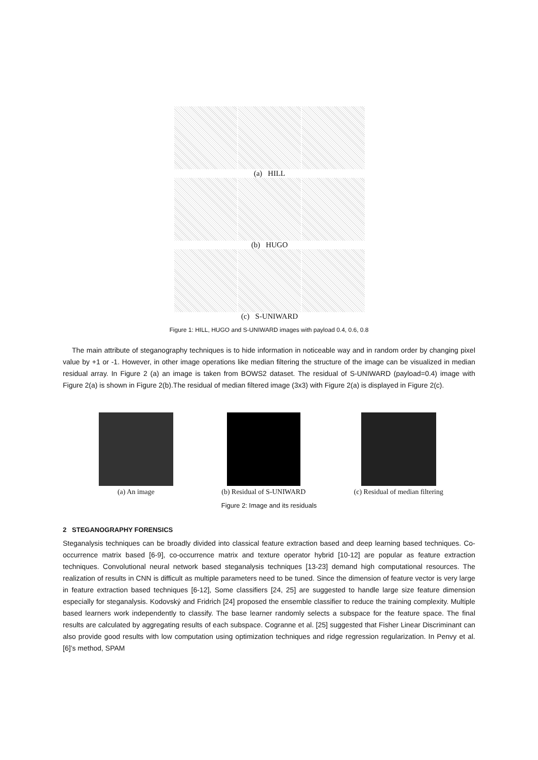(a) HILL
(b) HUGO
(c) S-UNIWARD
Figure 1: HILL, HUGO and S-UNIWARD images with payload 0.4, 0.6, 0.8
The main attribute of steganography techniques is to hide information in noticeable way and in random order by changing pixel value by +1 or -1. However, in other image operations like median filtering the structure of the image can be visualized in median residual array. In Figure 2 (a) an image is taken from BOWS2 dataset. The residual of S-UNIWARD (payload=0.4) image with Figure 2(a) is shown in Figure 2(b).The residual of median filtered image (3x3) with Figure 2(a) is displayed in Figure 2(c).
(a) An image (b) Residual of S-UNIWARD (c) Residual of median filtering
Figure 2: Image and its residuals
2 STEGANOGRAPHY FORENSICS
Steganalysis techniques can be broadly divided into classical feature extraction based and deep learning based techniques. Co-occurrence matrix based [6-9], co-occurrence matrix and texture operator hybrid [10-12] are popular as feature extraction techniques. Convolutional neural network based steganalysis techniques [13-23] demand high computational resources. The realization of results in CNN is difficult as multiple parameters need to be tuned. Since the dimension of feature vector is very large in feature extraction based techniques [6-12], Some classifiers [24, 25] are suggested to handle large size feature dimension especially for steganalysis. Kodovský and Fridrich [24] proposed the ensemble classifier to reduce the training complexity. Multiple based learners work independently to classify. The base learner randomly selects a subspace for the feature space. The final results are calculated by aggregating results of each subspace. Cogranne et al. [25] suggested that Fisher Linear Discriminant can also provide good results with low computation using optimization techniques and ridge regression regularization. In Penvy et al. [6]’s method, SPAM